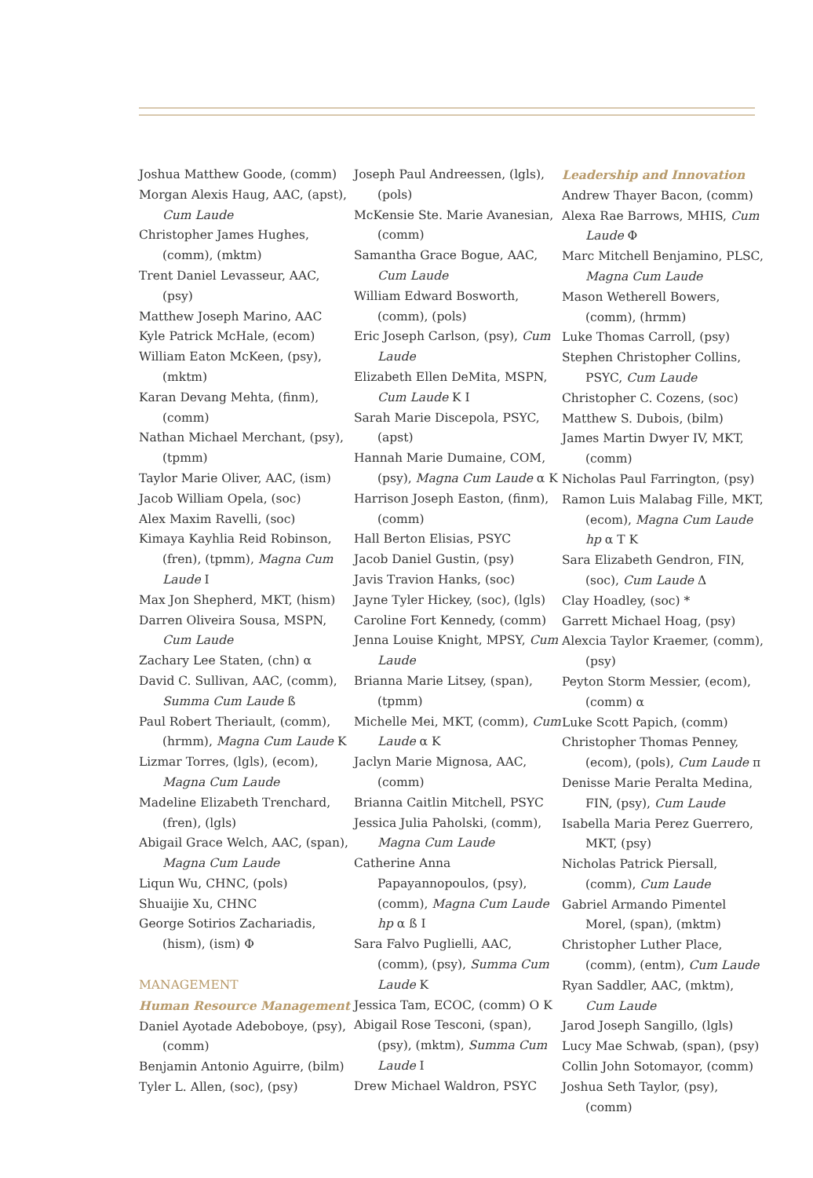Joshua Matthew Goode, (comm)
Morgan Alexis Haug, AAC, (apst), Cum Laude
Christopher James Hughes, (comm), (mktm)
Trent Daniel Levasseur, AAC, (psy)
Matthew Joseph Marino, AAC
Kyle Patrick McHale, (ecom)
William Eaton McKeen, (psy), (mktm)
Karan Devang Mehta, (finm), (comm)
Nathan Michael Merchant, (psy), (tpmm)
Taylor Marie Oliver, AAC, (ism)
Jacob William Opela, (soc)
Alex Maxim Ravelli, (soc)
Kimaya Kayhlia Reid Robinson, (fren), (tpmm), Magna Cum Laude I
Max Jon Shepherd, MKT, (hism)
Darren Oliveira Sousa, MSPN, Cum Laude
Zachary Lee Staten, (chn) α
David C. Sullivan, AAC, (comm), Summa Cum Laude ß
Paul Robert Theriault, (comm), (hrmm), Magna Cum Laude K
Lizmar Torres, (lgls), (ecom), Magna Cum Laude
Madeline Elizabeth Trenchard, (fren), (lgls)
Abigail Grace Welch, AAC, (span), Magna Cum Laude
Liqun Wu, CHNC, (pols)
Shuaijie Xu, CHNC
George Sotirios Zachariadis, (hism), (ism) Φ
MANAGEMENT
Human Resource Management
Daniel Ayotade Adeboboye, (psy), (comm)
Benjamin Antonio Aguirre, (bilm)
Tyler L. Allen, (soc), (psy)
Joseph Paul Andreessen, (lgls), (pols)
McKensie Ste. Marie Avanesian, (comm)
Samantha Grace Bogue, AAC, Cum Laude
William Edward Bosworth, (comm), (pols)
Eric Joseph Carlson, (psy), Cum Laude
Elizabeth Ellen DeMita, MSPN, Cum Laude K I
Sarah Marie Discepola, PSYC, (apst)
Hannah Marie Dumaine, COM, (psy), Magna Cum Laude α K
Harrison Joseph Easton, (finm), (comm)
Hall Berton Elisias, PSYC
Jacob Daniel Gustin, (psy)
Javis Travion Hanks, (soc)
Jayne Tyler Hickey, (soc), (lgls)
Caroline Fort Kennedy, (comm)
Jenna Louise Knight, MPSY, Cum Laude
Brianna Marie Litsey, (span), (tpmm)
Michelle Mei, MKT, (comm), Cum Laude α K
Jaclyn Marie Mignosa, AAC, (comm)
Brianna Caitlin Mitchell, PSYC
Jessica Julia Paholski, (comm), Magna Cum Laude
Catherine Anna Papayannopoulos, (psy), (comm), Magna Cum Laude hp α ß I
Sara Falvo Puglielli, AAC, (comm), (psy), Summa Cum Laude K
Jessica Tam, ECOC, (comm) O K
Abigail Rose Tesconi, (span), (psy), (mktm), Summa Cum Laude I
Drew Michael Waldron, PSYC
Leadership and Innovation
Andrew Thayer Bacon, (comm)
Alexa Rae Barrows, MHIS, Cum Laude Φ
Marc Mitchell Benjamino, PLSC, Magna Cum Laude
Mason Wetherell Bowers, (comm), (hrmm)
Luke Thomas Carroll, (psy)
Stephen Christopher Collins, PSYC, Cum Laude
Christopher C. Cozens, (soc)
Matthew S. Dubois, (bilm)
James Martin Dwyer IV, MKT, (comm)
Nicholas Paul Farrington, (psy)
Ramon Luis Malabag Fille, MKT, (ecom), Magna Cum Laude hp α T K
Sara Elizabeth Gendron, FIN, (soc), Cum Laude Δ
Clay Hoadley, (soc) *
Garrett Michael Hoag, (psy)
Alexcia Taylor Kraemer, (comm), (psy)
Peyton Storm Messier, (ecom), (comm) α
Luke Scott Papich, (comm)
Christopher Thomas Penney, (ecom), (pols), Cum Laude π
Denisse Marie Peralta Medina, FIN, (psy), Cum Laude
Isabella Maria Perez Guerrero, MKT, (psy)
Nicholas Patrick Piersall, (comm), Cum Laude
Gabriel Armando Pimentel Morel, (span), (mktm)
Christopher Luther Place, (comm), (entm), Cum Laude
Ryan Saddler, AAC, (mktm), Cum Laude
Jarod Joseph Sangillo, (lgls)
Lucy Mae Schwab, (span), (psy)
Collin John Sotomayor, (comm)
Joshua Seth Taylor, (psy), (comm)